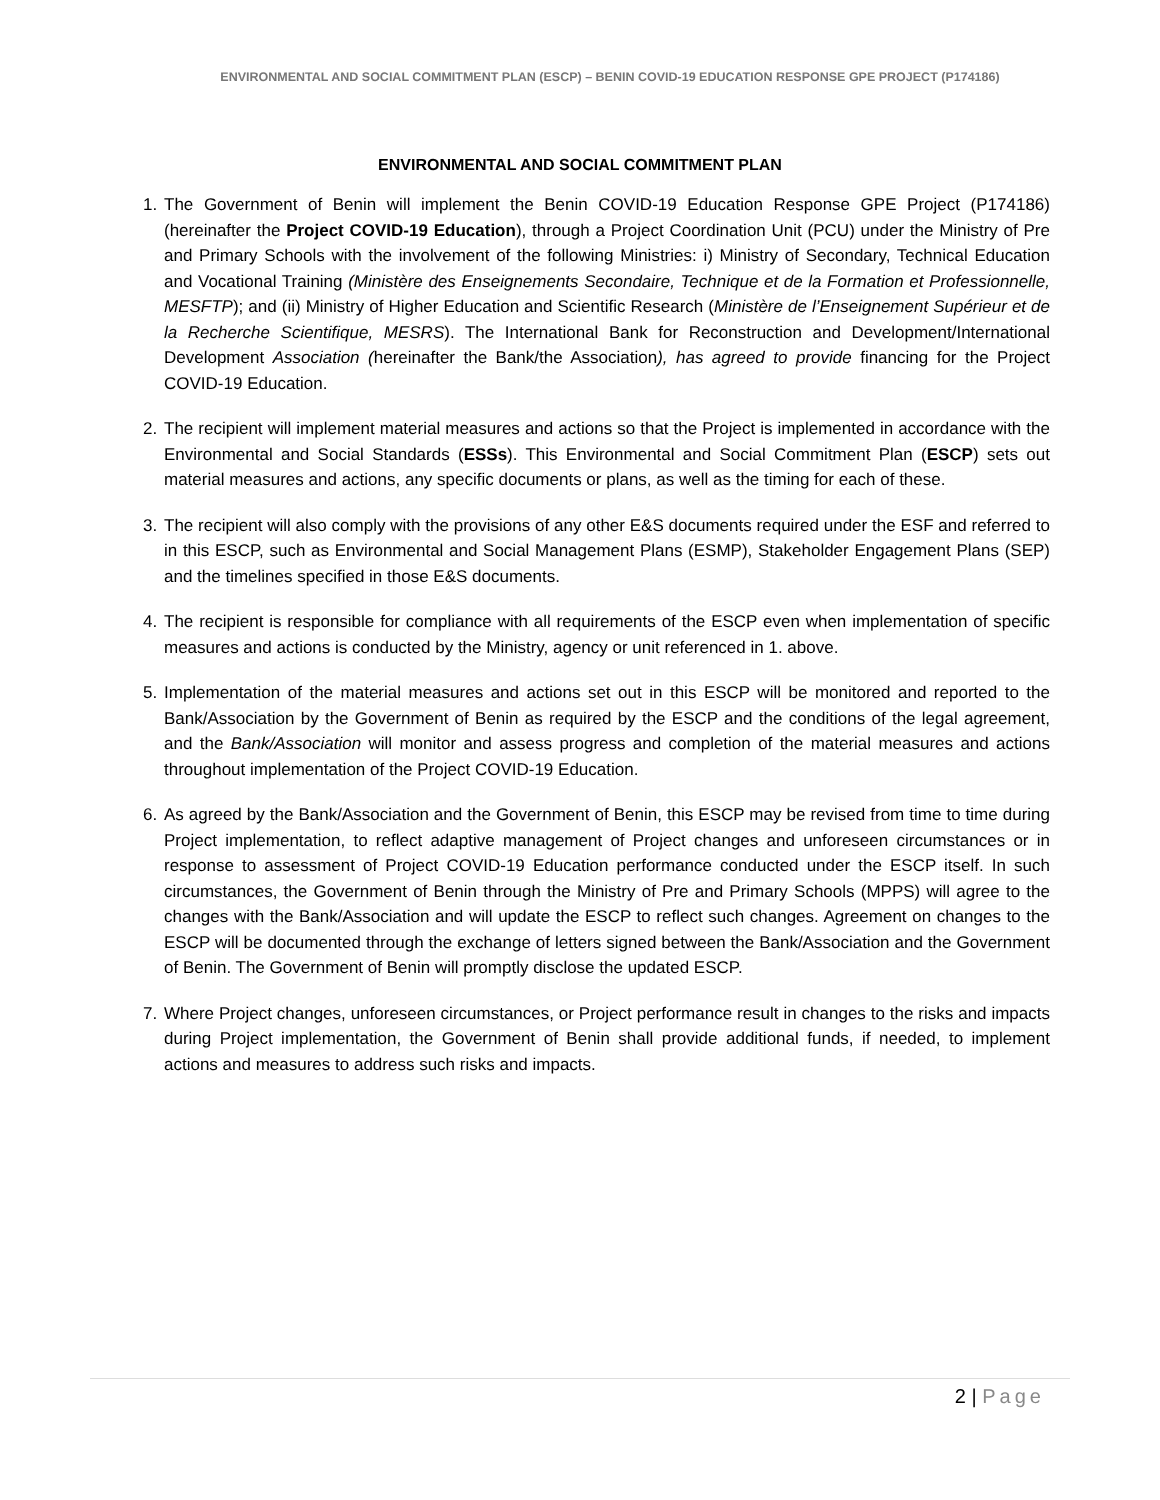ENVIRONMENTAL AND SOCIAL COMMITMENT PLAN (ESCP) – BENIN COVID-19 EDUCATION RESPONSE GPE PROJECT (P174186)
ENVIRONMENTAL AND SOCIAL COMMITMENT PLAN
1. The Government of Benin will implement the Benin COVID-19 Education Response GPE Project (P174186) (hereinafter the Project COVID-19 Education), through a Project Coordination Unit (PCU) under the Ministry of Pre and Primary Schools with the involvement of the following Ministries: i) Ministry of Secondary, Technical Education and Vocational Training (Ministère des Enseignements Secondaire, Technique et de la Formation et Professionnelle, MESFTP); and (ii) Ministry of Higher Education and Scientific Research (Ministère de l’Enseignement Supérieur et de la Recherche Scientifique, MESRS). The International Bank for Reconstruction and Development/International Development Association (hereinafter the Bank/the Association), has agreed to provide financing for the Project COVID-19 Education.
2. The recipient will implement material measures and actions so that the Project is implemented in accordance with the Environmental and Social Standards (ESSs). This Environmental and Social Commitment Plan (ESCP) sets out material measures and actions, any specific documents or plans, as well as the timing for each of these.
3. The recipient will also comply with the provisions of any other E&S documents required under the ESF and referred to in this ESCP, such as Environmental and Social Management Plans (ESMP), Stakeholder Engagement Plans (SEP) and the timelines specified in those E&S documents.
4. The recipient is responsible for compliance with all requirements of the ESCP even when implementation of specific measures and actions is conducted by the Ministry, agency or unit referenced in 1. above.
5. Implementation of the material measures and actions set out in this ESCP will be monitored and reported to the Bank/Association by the Government of Benin as required by the ESCP and the conditions of the legal agreement, and the Bank/Association will monitor and assess progress and completion of the material measures and actions throughout implementation of the Project COVID-19 Education.
6. As agreed by the Bank/Association and the Government of Benin, this ESCP may be revised from time to time during Project implementation, to reflect adaptive management of Project changes and unforeseen circumstances or in response to assessment of Project COVID-19 Education performance conducted under the ESCP itself. In such circumstances, the Government of Benin through the Ministry of Pre and Primary Schools (MPPS) will agree to the changes with the Bank/Association and will update the ESCP to reflect such changes. Agreement on changes to the ESCP will be documented through the exchange of letters signed between the Bank/Association and the Government of Benin. The Government of Benin will promptly disclose the updated ESCP.
7. Where Project changes, unforeseen circumstances, or Project performance result in changes to the risks and impacts during Project implementation, the Government of Benin shall provide additional funds, if needed, to implement actions and measures to address such risks and impacts.
2 | Page